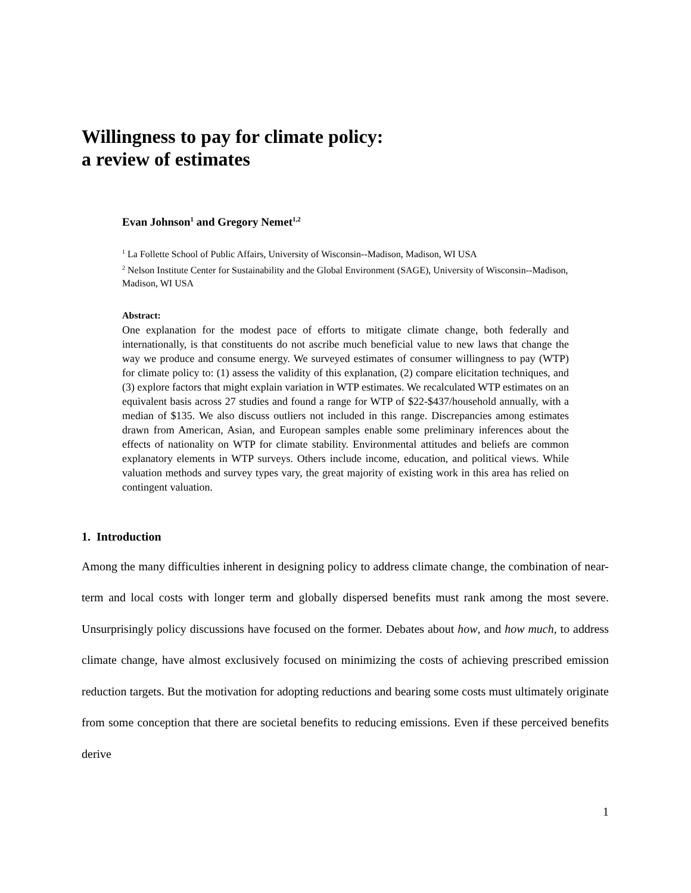Willingness to pay for climate policy:
a review of estimates
Evan Johnson<sup>1</sup> and Gregory Nemet<sup>1,2</sup>
<sup>1</sup> La Follette School of Public Affairs, University of Wisconsin--Madison, Madison, WI USA
<sup>2</sup> Nelson Institute Center for Sustainability and the Global Environment (SAGE), University of Wisconsin--Madison, Madison, WI USA
Abstract:
One explanation for the modest pace of efforts to mitigate climate change, both federally and internationally, is that constituents do not ascribe much beneficial value to new laws that change the way we produce and consume energy. We surveyed estimates of consumer willingness to pay (WTP) for climate policy to: (1) assess the validity of this explanation, (2) compare elicitation techniques, and (3) explore factors that might explain variation in WTP estimates. We recalculated WTP estimates on an equivalent basis across 27 studies and found a range for WTP of $22-$437/household annually, with a median of $135. We also discuss outliers not included in this range. Discrepancies among estimates drawn from American, Asian, and European samples enable some preliminary inferences about the effects of nationality on WTP for climate stability. Environmental attitudes and beliefs are common explanatory elements in WTP surveys. Others include income, education, and political views. While valuation methods and survey types vary, the great majority of existing work in this area has relied on contingent valuation.
1. Introduction
Among the many difficulties inherent in designing policy to address climate change, the combination of near-term and local costs with longer term and globally dispersed benefits must rank among the most severe. Unsurprisingly policy discussions have focused on the former. Debates about how, and how much, to address climate change, have almost exclusively focused on minimizing the costs of achieving prescribed emission reduction targets. But the motivation for adopting reductions and bearing some costs must ultimately originate from some conception that there are societal benefits to reducing emissions. Even if these perceived benefits derive
1